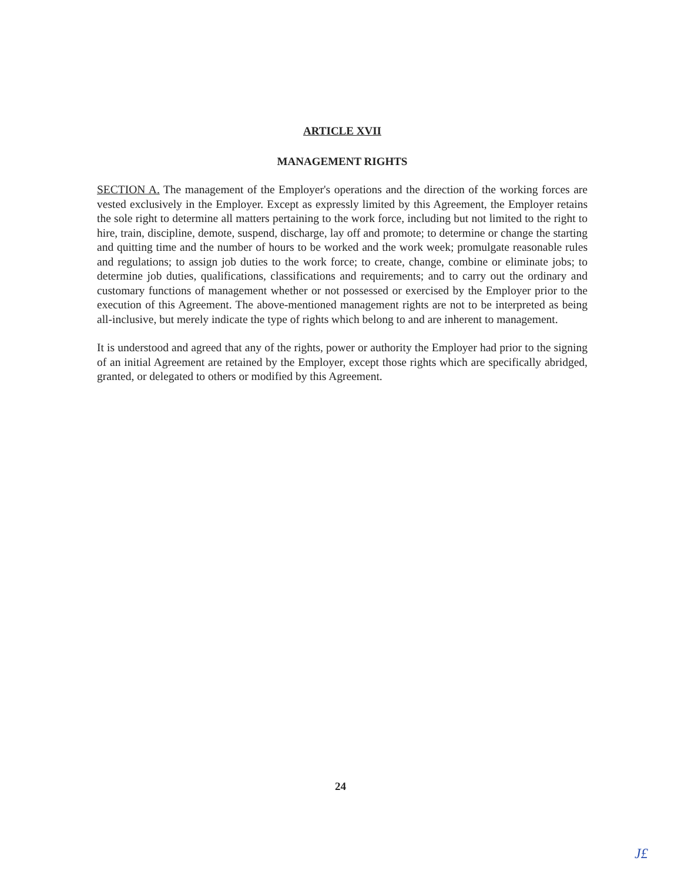ARTICLE XVII
MANAGEMENT RIGHTS
SECTION A. The management of the Employer's operations and the direction of the working forces are vested exclusively in the Employer. Except as expressly limited by this Agreement, the Employer retains the sole right to determine all matters pertaining to the work force, including but not limited to the right to hire, train, discipline, demote, suspend, discharge, lay off and promote; to determine or change the starting and quitting time and the number of hours to be worked and the work week; promulgate reasonable rules and regulations; to assign job duties to the work force; to create, change, combine or eliminate jobs; to determine job duties, qualifications, classifications and requirements; and to carry out the ordinary and customary functions of management whether or not possessed or exercised by the Employer prior to the execution of this Agreement. The above-mentioned management rights are not to be interpreted as being all-inclusive, but merely indicate the type of rights which belong to and are inherent to management.
It is understood and agreed that any of the rights, power or authority the Employer had prior to the signing of an initial Agreement are retained by the Employer, except those rights which are specifically abridged, granted, or delegated to others or modified by this Agreement.
24
J£